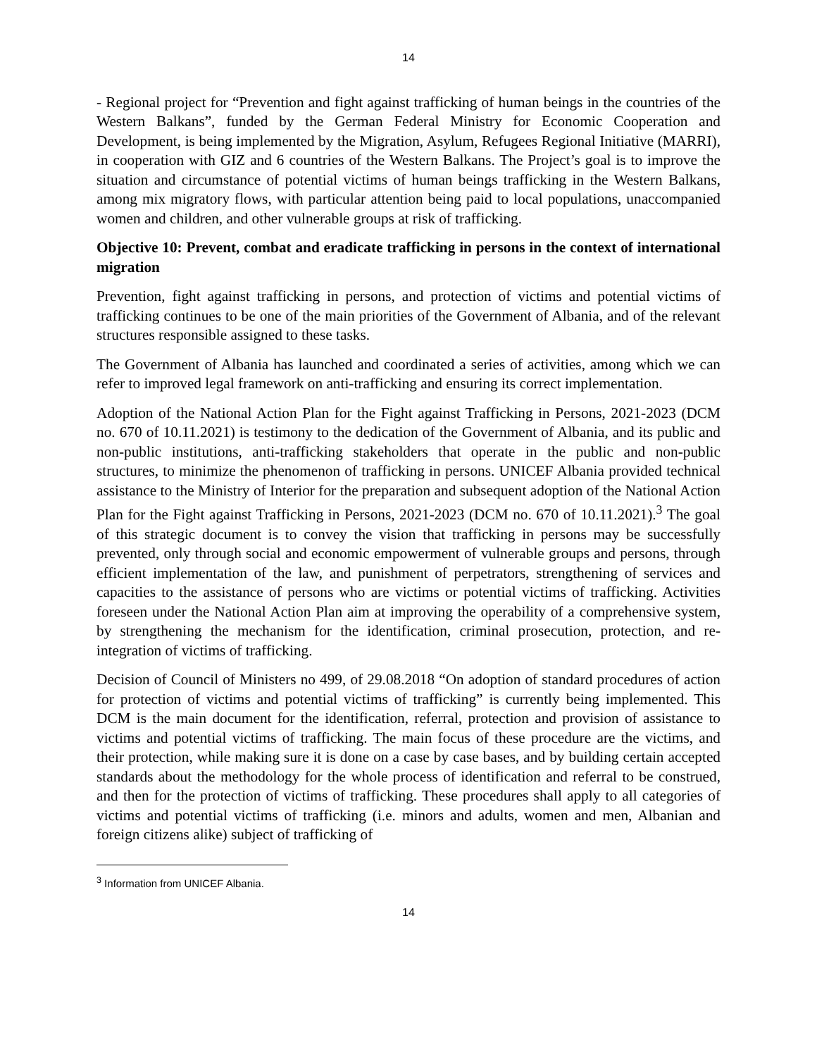14
- Regional project for “Prevention and fight against trafficking of human beings in the countries of the Western Balkans”, funded by the German Federal Ministry for Economic Cooperation and Development, is being implemented by the Migration, Asylum, Refugees Regional Initiative (MARRI), in cooperation with GIZ and 6 countries of the Western Balkans. The Project’s goal is to improve the situation and circumstance of potential victims of human beings trafficking in the Western Balkans, among mix migratory flows, with particular attention being paid to local populations, unaccompanied women and children, and other vulnerable groups at risk of trafficking.
Objective 10: Prevent, combat and eradicate trafficking in persons in the context of international migration
Prevention, fight against trafficking in persons, and protection of victims and potential victims of trafficking continues to be one of the main priorities of the Government of Albania, and of the relevant structures responsible assigned to these tasks.
The Government of Albania has launched and coordinated a series of activities, among which we can refer to improved legal framework on anti-trafficking and ensuring its correct implementation.
Adoption of the National Action Plan for the Fight against Trafficking in Persons, 2021-2023 (DCM no. 670 of 10.11.2021) is testimony to the dedication of the Government of Albania, and its public and non-public institutions, anti-trafficking stakeholders that operate in the public and non-public structures, to minimize the phenomenon of trafficking in persons. UNICEF Albania provided technical assistance to the Ministry of Interior for the preparation and subsequent adoption of the National Action Plan for the Fight against Trafficking in Persons, 2021-2023 (DCM no. 670 of 10.11.2021).<sup>3</sup> The goal of this strategic document is to convey the vision that trafficking in persons may be successfully prevented, only through social and economic empowerment of vulnerable groups and persons, through efficient implementation of the law, and punishment of perpetrators, strengthening of services and capacities to the assistance of persons who are victims or potential victims of trafficking. Activities foreseen under the National Action Plan aim at improving the operability of a comprehensive system, by strengthening the mechanism for the identification, criminal prosecution, protection, and re-integration of victims of trafficking.
Decision of Council of Ministers no 499, of 29.08.2018 “On adoption of standard procedures of action for protection of victims and potential victims of trafficking” is currently being implemented. This DCM is the main document for the identification, referral, protection and provision of assistance to victims and potential victims of trafficking. The main focus of these procedure are the victims, and their protection, while making sure it is done on a case by case bases, and by building certain accepted standards about the methodology for the whole process of identification and referral to be construed, and then for the protection of victims of trafficking. These procedures shall apply to all categories of victims and potential victims of trafficking (i.e. minors and adults, women and men, Albanian and foreign citizens alike) subject of trafficking of
<sup>3</sup> Information from UNICEF Albania.
14